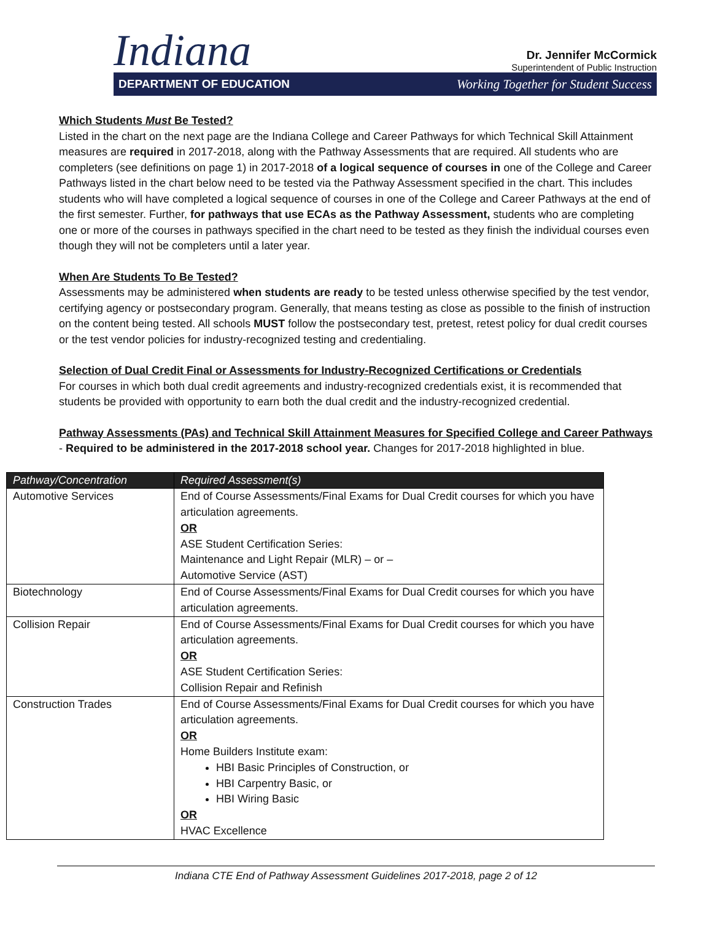Indiana
Dr. Jennifer McCormick
Superintendent of Public Instruction
DEPARTMENT OF EDUCATION Working Together for Student Success
Which Students Must Be Tested?
Listed in the chart on the next page are the Indiana College and Career Pathways for which Technical Skill Attainment measures are required in 2017-2018, along with the Pathway Assessments that are required. All students who are completers (see definitions on page 1) in 2017-2018 of a logical sequence of courses in one of the College and Career Pathways listed in the chart below need to be tested via the Pathway Assessment specified in the chart. This includes students who will have completed a logical sequence of courses in one of the College and Career Pathways at the end of the first semester. Further, for pathways that use ECAs as the Pathway Assessment, students who are completing one or more of the courses in pathways specified in the chart need to be tested as they finish the individual courses even though they will not be completers until a later year.
When Are Students To Be Tested?
Assessments may be administered when students are ready to be tested unless otherwise specified by the test vendor, certifying agency or postsecondary program. Generally, that means testing as close as possible to the finish of instruction on the content being tested. All schools MUST follow the postsecondary test, pretest, retest policy for dual credit courses or the test vendor policies for industry-recognized testing and credentialing.
Selection of Dual Credit Final or Assessments for Industry-Recognized Certifications or Credentials
For courses in which both dual credit agreements and industry-recognized credentials exist, it is recommended that students be provided with opportunity to earn both the dual credit and the industry-recognized credential.
Pathway Assessments (PAs) and Technical Skill Attainment Measures for Specified College and Career Pathways
- Required to be administered in the 2017-2018 school year. Changes for 2017-2018 highlighted in blue.
| Pathway/Concentration | Required Assessment(s) |
| --- | --- |
| Automotive Services | End of Course Assessments/Final Exams for Dual Credit courses for which you have articulation agreements. OR ASE Student Certification Series: Maintenance and Light Repair (MLR) – or – Automotive Service (AST) |
| Biotechnology | End of Course Assessments/Final Exams for Dual Credit courses for which you have articulation agreements. |
| Collision Repair | End of Course Assessments/Final Exams for Dual Credit courses for which you have articulation agreements. OR ASE Student Certification Series: Collision Repair and Refinish |
| Construction Trades | End of Course Assessments/Final Exams for Dual Credit courses for which you have articulation agreements. OR Home Builders Institute exam: HBI Basic Principles of Construction, or HBI Carpentry Basic, or HBI Wiring Basic OR HVAC Excellence |
Indiana CTE End of Pathway Assessment Guidelines 2017-2018, page 2 of 12